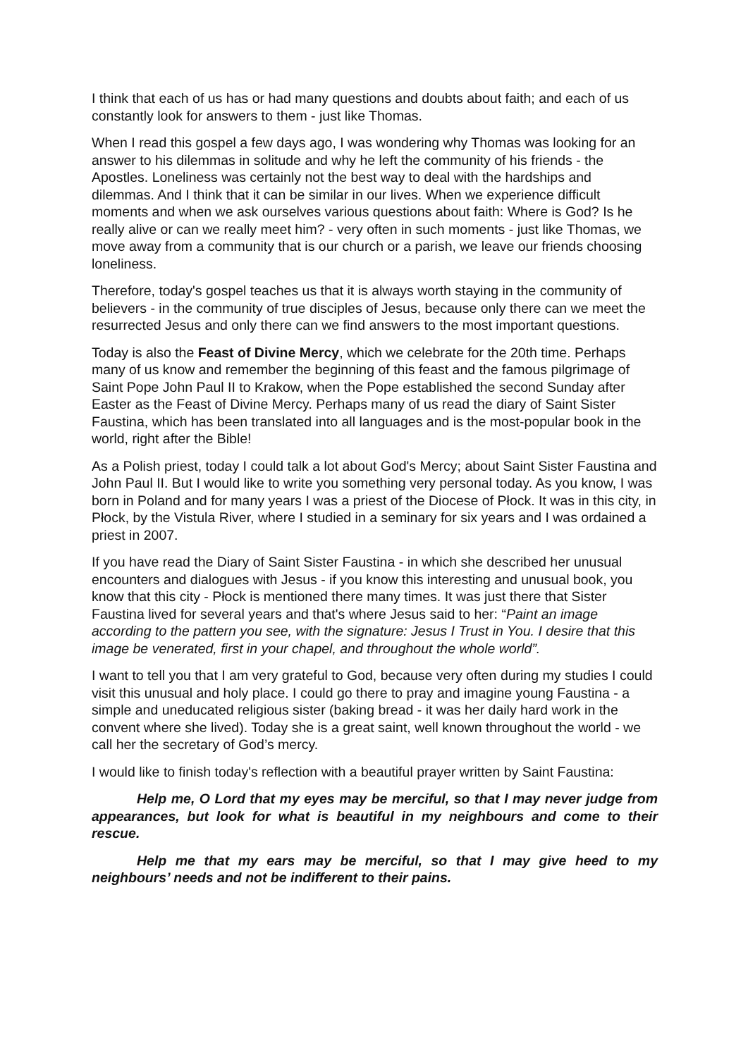I think that each of us has or had many questions and doubts about faith; and each of us constantly look for answers to them - just like Thomas.
When I read this gospel a few days ago, I was wondering why Thomas was looking for an answer to his dilemmas in solitude and why he left the community of his friends - the Apostles. Loneliness was certainly not the best way to deal with the hardships and dilemmas. And I think that it can be similar in our lives. When we experience difficult moments and when we ask ourselves various questions about faith: Where is God? Is he really alive or can we really meet him? - very often in such moments - just like Thomas, we move away from a community that is our church or a parish, we leave our friends choosing loneliness.
Therefore, today's gospel teaches us that it is always worth staying in the community of believers - in the community of true disciples of Jesus, because only there can we meet the resurrected Jesus and only there can we find answers to the most important questions.
Today is also the Feast of Divine Mercy, which we celebrate for the 20th time. Perhaps many of us know and remember the beginning of this feast and the famous pilgrimage of Saint Pope John Paul II to Krakow, when the Pope established the second Sunday after Easter as the Feast of Divine Mercy. Perhaps many of us read the diary of Saint Sister Faustina, which has been translated into all languages and is the most-popular book in the world, right after the Bible!
As a Polish priest, today I could talk a lot about God's Mercy; about Saint Sister Faustina and John Paul II. But I would like to write you something very personal today. As you know, I was born in Poland and for many years I was a priest of the Diocese of Płock. It was in this city, in Płock, by the Vistula River, where I studied in a seminary for six years and I was ordained a priest in 2007.
If you have read the Diary of Saint Sister Faustina - in which she described her unusual encounters and dialogues with Jesus - if you know this interesting and unusual book, you know that this city - Płock is mentioned there many times. It was just there that Sister Faustina lived for several years and that's where Jesus said to her: “Paint an image according to the pattern you see, with the signature: Jesus I Trust in You. I desire that this image be venerated, first in your chapel, and throughout the whole world”.
I want to tell you that I am very grateful to God, because very often during my studies I could visit this unusual and holy place. I could go there to pray and imagine young Faustina - a simple and uneducated religious sister (baking bread - it was her daily hard work in the convent where she lived). Today she is a great saint, well known throughout the world - we call her the secretary of God’s mercy.
I would like to finish today's reflection with a beautiful prayer written by Saint Faustina:
Help me, O Lord that my eyes may be merciful, so that I may never judge from appearances, but look for what is beautiful in my neighbours and come to their rescue.
Help me that my ears may be merciful, so that I may give heed to my neighbours’ needs and not be indifferent to their pains.